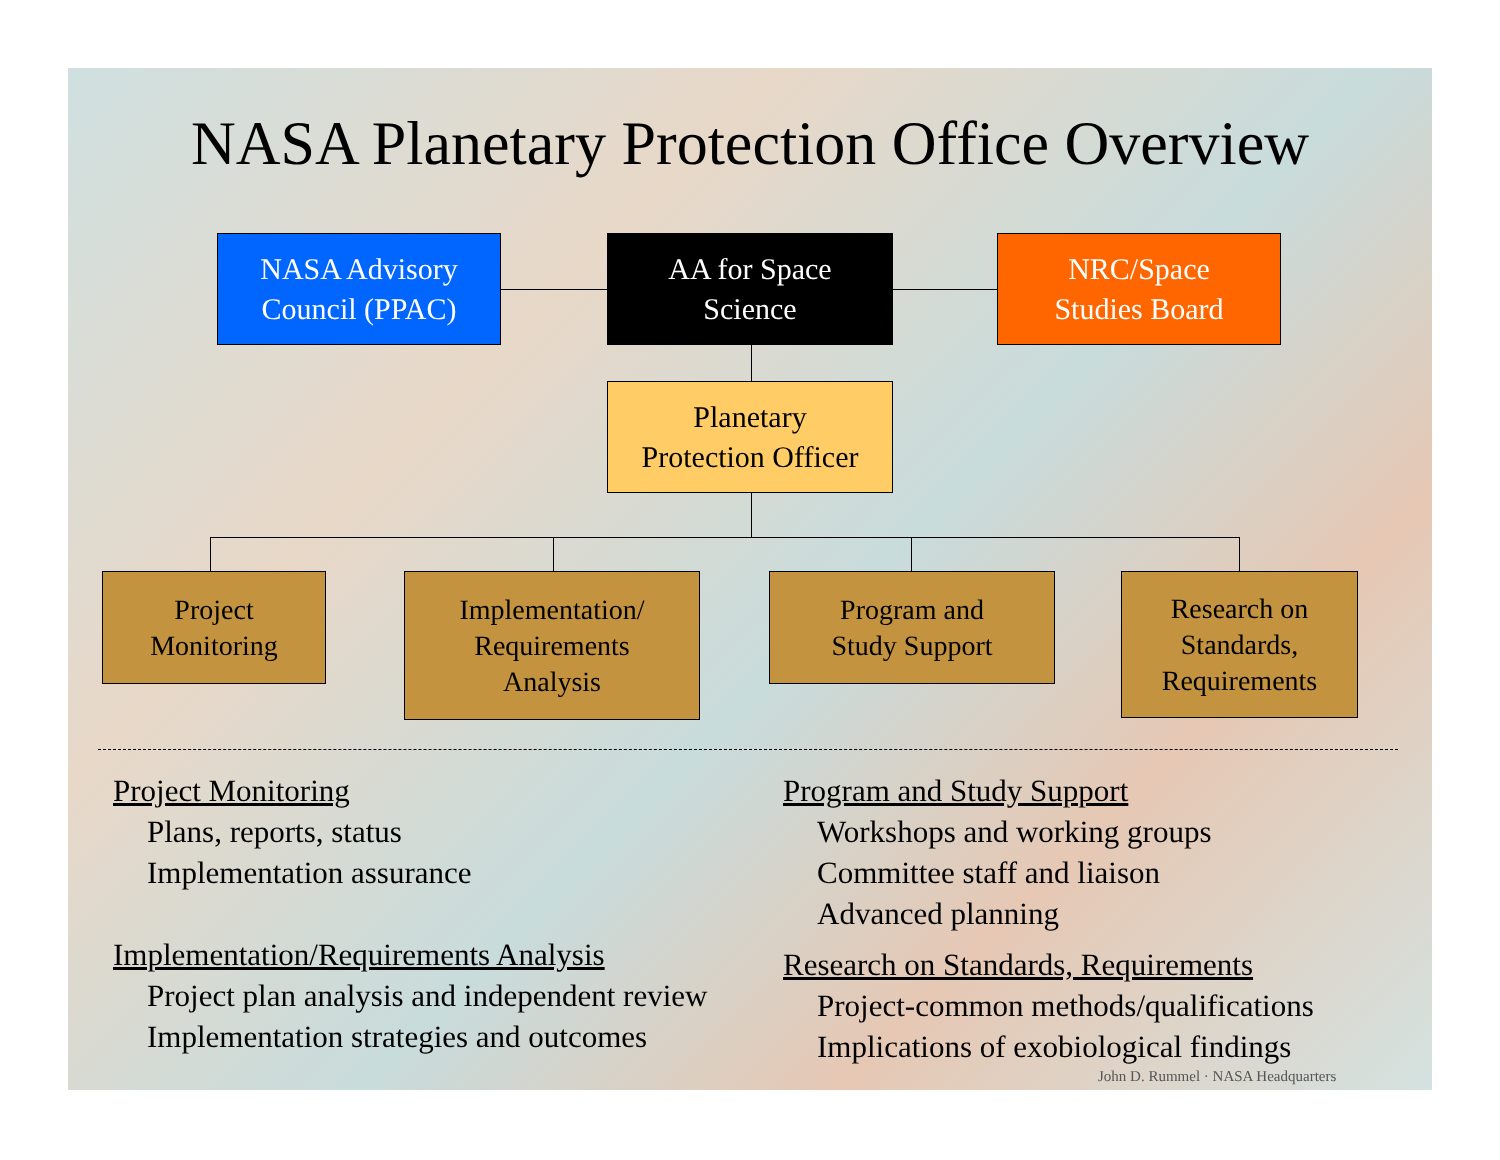NASA Planetary Protection Office Overview
NASA Advisory
Council (PPAC)
AA for Space
Science
NRC/Space
Studies Board
Planetary
Protection Officer
Project
Monitoring
Implementation/
Requirements
Analysis
Program and
Study Support
Research on
Standards,
Requirements
Project Monitoring
Plans, reports, status
Implementation assurance
Implementation/Requirements Analysis
Project plan analysis and independent review
Implementation strategies and outcomes
Program and Study Support
Workshops and working groups
Committee staff and liaison
Advanced planning
Research on Standards, Requirements
Project-common methods/qualifications
Implications of exobiological findings
John D. Rummel · NASA Headquarters